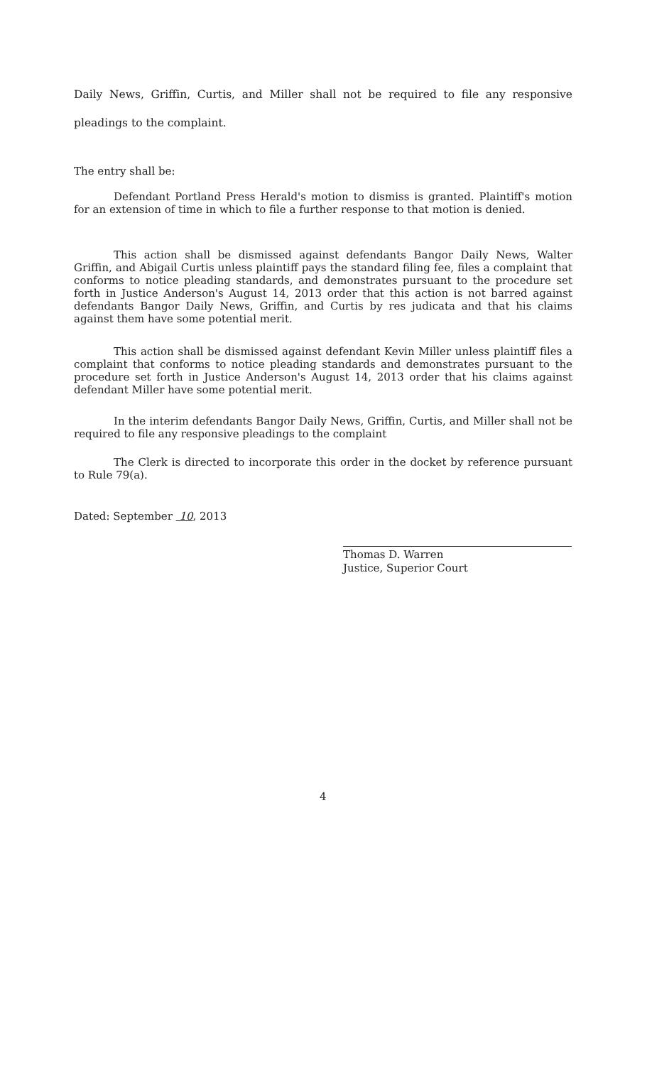Daily News, Griffin, Curtis, and Miller shall not be required to file any responsive pleadings to the complaint.
The entry shall be:
Defendant Portland Press Herald's motion to dismiss is granted. Plaintiff's motion for an extension of time in which to file a further response to that motion is denied.
This action shall be dismissed against defendants Bangor Daily News, Walter Griffin, and Abigail Curtis unless plaintiff pays the standard filing fee, files a complaint that conforms to notice pleading standards, and demonstrates pursuant to the procedure set forth in Justice Anderson's August 14, 2013 order that this action is not barred against defendants Bangor Daily News, Griffin, and Curtis by res judicata and that his claims against them have some potential merit.
This action shall be dismissed against defendant Kevin Miller unless plaintiff files a complaint that conforms to notice pleading standards and demonstrates pursuant to the procedure set forth in Justice Anderson's August 14, 2013 order that his claims against defendant Miller have some potential merit.
In the interim defendants Bangor Daily News, Griffin, Curtis, and Miller shall not be required to file any responsive pleadings to the complaint
The Clerk is directed to incorporate this order in the docket by reference pursuant to Rule 79(a).
Dated: September 10, 2013
Thomas D. Warren
Justice, Superior Court
4